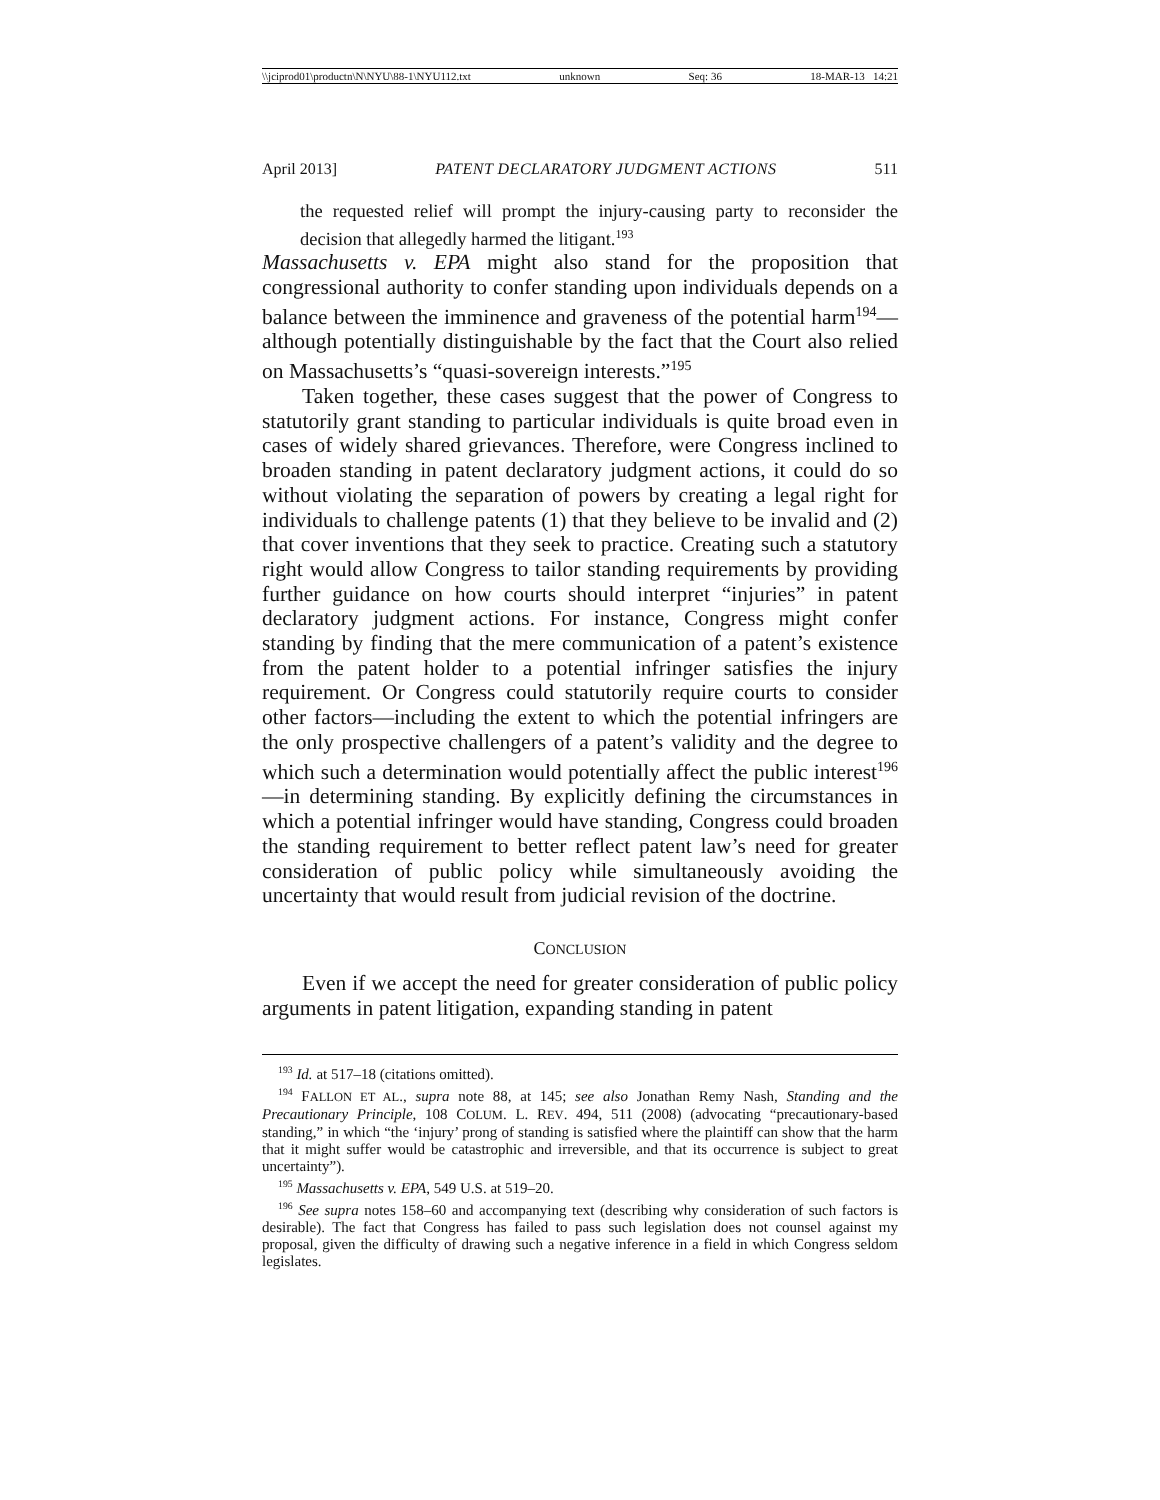\\jciprod01\productn\N\NYU\88-1\NYU112.txt unknown Seq: 36 18-MAR-13 14:21
April 2013] PATENT DECLARATORY JUDGMENT ACTIONS 511
the requested relief will prompt the injury-causing party to reconsider the decision that allegedly harmed the litigant.<sup>193</sup>
Massachusetts v. EPA might also stand for the proposition that congressional authority to confer standing upon individuals depends on a balance between the imminence and graveness of the potential harm<sup>194</sup>—although potentially distinguishable by the fact that the Court also relied on Massachusetts’s “quasi-sovereign interests.”<sup>195</sup>
Taken together, these cases suggest that the power of Congress to statutorily grant standing to particular individuals is quite broad even in cases of widely shared grievances. Therefore, were Congress inclined to broaden standing in patent declaratory judgment actions, it could do so without violating the separation of powers by creating a legal right for individuals to challenge patents (1) that they believe to be invalid and (2) that cover inventions that they seek to practice. Creating such a statutory right would allow Congress to tailor standing requirements by providing further guidance on how courts should interpret “injuries” in patent declaratory judgment actions. For instance, Congress might confer standing by finding that the mere communication of a patent’s existence from the patent holder to a potential infringer satisfies the injury requirement. Or Congress could statutorily require courts to consider other factors—including the extent to which the potential infringers are the only prospective challengers of a patent’s validity and the degree to which such a determination would potentially affect the public interest<sup>196</sup>—in determining standing. By explicitly defining the circumstances in which a potential infringer would have standing, Congress could broaden the standing requirement to better reflect patent law’s need for greater consideration of public policy while simultaneously avoiding the uncertainty that would result from judicial revision of the doctrine.
CONCLUSION
Even if we accept the need for greater consideration of public policy arguments in patent litigation, expanding standing in patent
<sup>193</sup> Id. at 517–18 (citations omitted).
<sup>194</sup> FALLON ET AL., supra note 88, at 145; see also Jonathan Remy Nash, Standing and the Precautionary Principle, 108 COLUM. L. REV. 494, 511 (2008) (advocating “precautionary-based standing,” in which “the ‘injury’ prong of standing is satisfied where the plaintiff can show that the harm that it might suffer would be catastrophic and irreversible, and that its occurrence is subject to great uncertainty”).
<sup>195</sup> Massachusetts v. EPA, 549 U.S. at 519–20.
<sup>196</sup> See supra notes 158–60 and accompanying text (describing why consideration of such factors is desirable). The fact that Congress has failed to pass such legislation does not counsel against my proposal, given the difficulty of drawing such a negative inference in a field in which Congress seldom legislates.